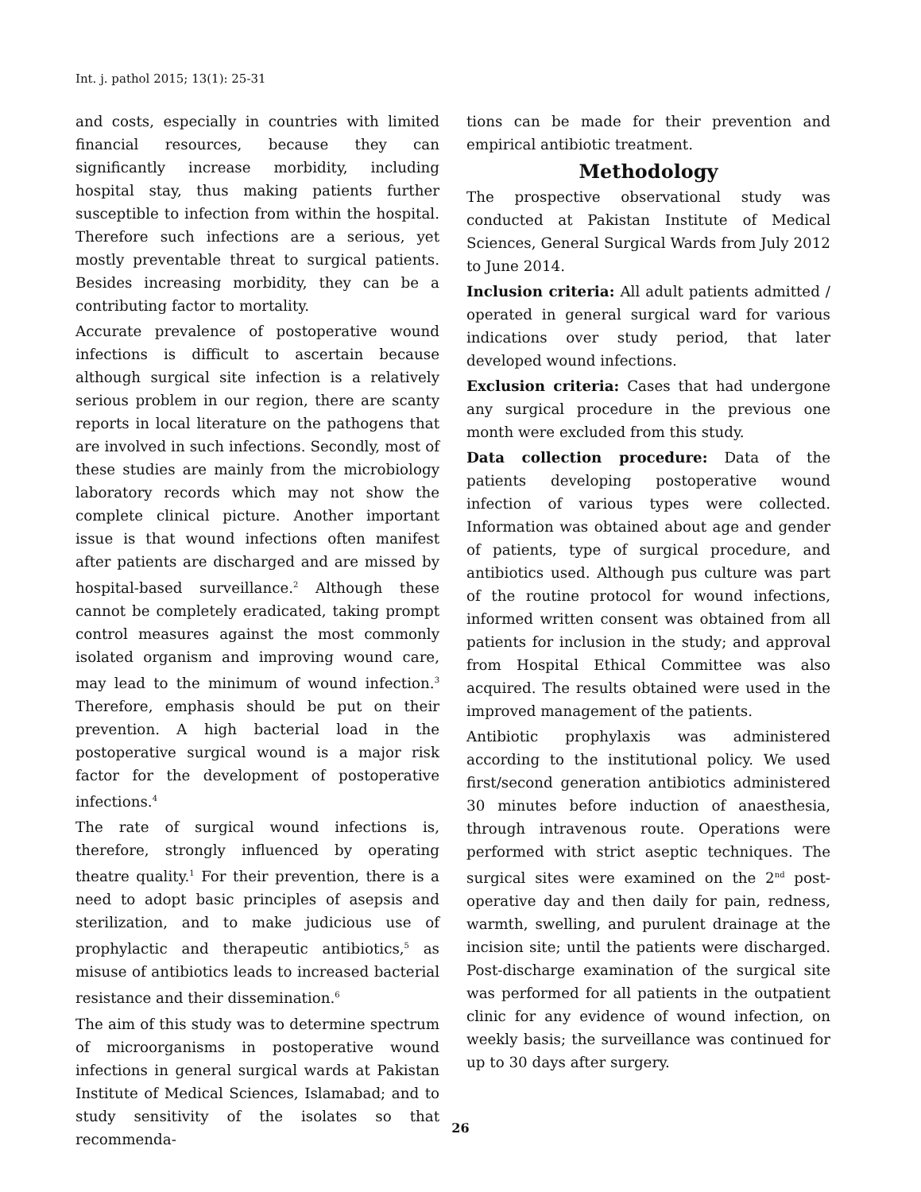Int. j. pathol 2015; 13(1): 25-31
and costs, especially in countries with limited financial resources, because they can significantly increase morbidity, including hospital stay, thus making patients further susceptible to infection from within the hospital. Therefore such infections are a serious, yet mostly preventable threat to surgical patients. Besides increasing morbidity, they can be a contributing factor to mortality.
Accurate prevalence of postoperative wound infections is difficult to ascertain because although surgical site infection is a relatively serious problem in our region, there are scanty reports in local literature on the pathogens that are involved in such infections. Secondly, most of these studies are mainly from the microbiology laboratory records which may not show the complete clinical picture. Another important issue is that wound infections often manifest after patients are discharged and are missed by hospital-based surveillance.<sup>2</sup> Although these cannot be completely eradicated, taking prompt control measures against the most commonly isolated organism and improving wound care, may lead to the minimum of wound infection.<sup>3</sup> Therefore, emphasis should be put on their prevention. A high bacterial load in the postoperative surgical wound is a major risk factor for the development of postoperative infections.<sup>4</sup>
The rate of surgical wound infections is, therefore, strongly influenced by operating theatre quality.<sup>1</sup> For their prevention, there is a need to adopt basic principles of asepsis and sterilization, and to make judicious use of prophylactic and therapeutic antibiotics,<sup>5</sup> as misuse of antibiotics leads to increased bacterial resistance and their dissemination.<sup>6</sup>
The aim of this study was to determine spectrum of microorganisms in postoperative wound infections in general surgical wards at Pakistan Institute of Medical Sciences, Islamabad; and to study sensitivity of the isolates so that recommenda-
tions can be made for their prevention and empirical antibiotic treatment.
Methodology
The prospective observational study was conducted at Pakistan Institute of Medical Sciences, General Surgical Wards from July 2012 to June 2014.
Inclusion criteria: All adult patients admitted / operated in general surgical ward for various indications over study period, that later developed wound infections.
Exclusion criteria: Cases that had undergone any surgical procedure in the previous one month were excluded from this study.
Data collection procedure: Data of the patients developing postoperative wound infection of various types were collected. Information was obtained about age and gender of patients, type of surgical procedure, and antibiotics used. Although pus culture was part of the routine protocol for wound infections, informed written consent was obtained from all patients for inclusion in the study; and approval from Hospital Ethical Committee was also acquired. The results obtained were used in the improved management of the patients.
Antibiotic prophylaxis was administered according to the institutional policy. We used first/second generation antibiotics administered 30 minutes before induction of anaesthesia, through intravenous route. Operations were performed with strict aseptic techniques. The surgical sites were examined on the 2<sup>nd</sup> post-operative day and then daily for pain, redness, warmth, swelling, and purulent drainage at the incision site; until the patients were discharged. Post-discharge examination of the surgical site was performed for all patients in the outpatient clinic for any evidence of wound infection, on weekly basis; the surveillance was continued for up to 30 days after surgery.
26